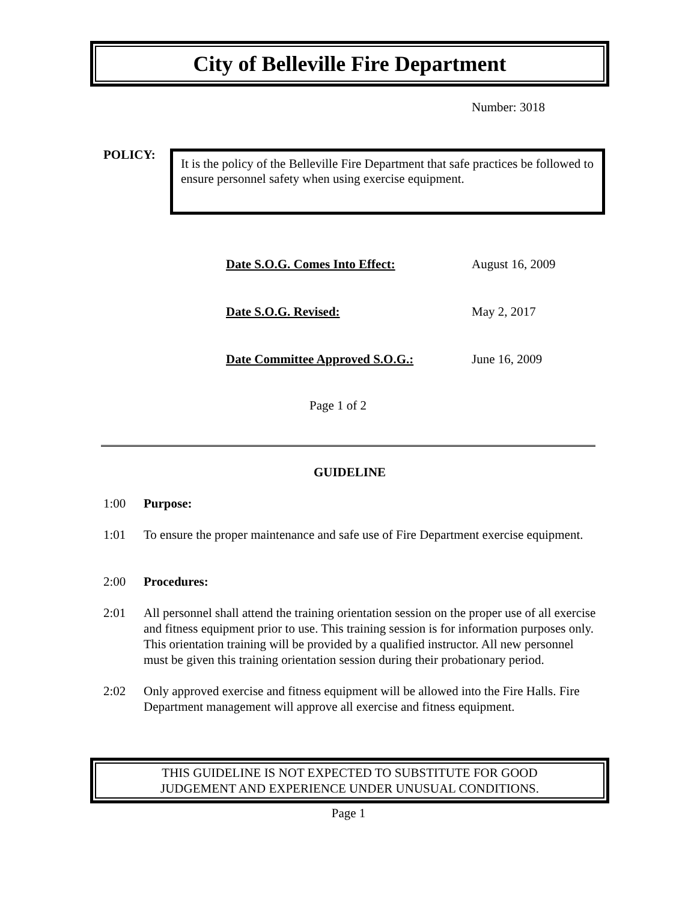City of Belleville Fire Department
Number: 3018
POLICY:
It is the policy of the Belleville Fire Department that safe practices be followed to ensure personnel safety when using exercise equipment.
Date S.O.G. Comes Into Effect: August 16, 2009
Date S.O.G. Revised: May 2, 2017
Date Committee Approved S.O.G.: June 16, 2009
Page 1 of 2
GUIDELINE
1:00 Purpose:
1:01 To ensure the proper maintenance and safe use of Fire Department exercise equipment.
2:00 Procedures:
2:01 All personnel shall attend the training orientation session on the proper use of all exercise and fitness equipment prior to use. This training session is for information purposes only. This orientation training will be provided by a qualified instructor. All new personnel must be given this training orientation session during their probationary period.
2:02 Only approved exercise and fitness equipment will be allowed into the Fire Halls. Fire Department management will approve all exercise and fitness equipment.
THIS GUIDELINE IS NOT EXPECTED TO SUBSTITUTE FOR GOOD
JUDGEMENT AND EXPERIENCE UNDER UNUSUAL CONDITIONS.
Page 1